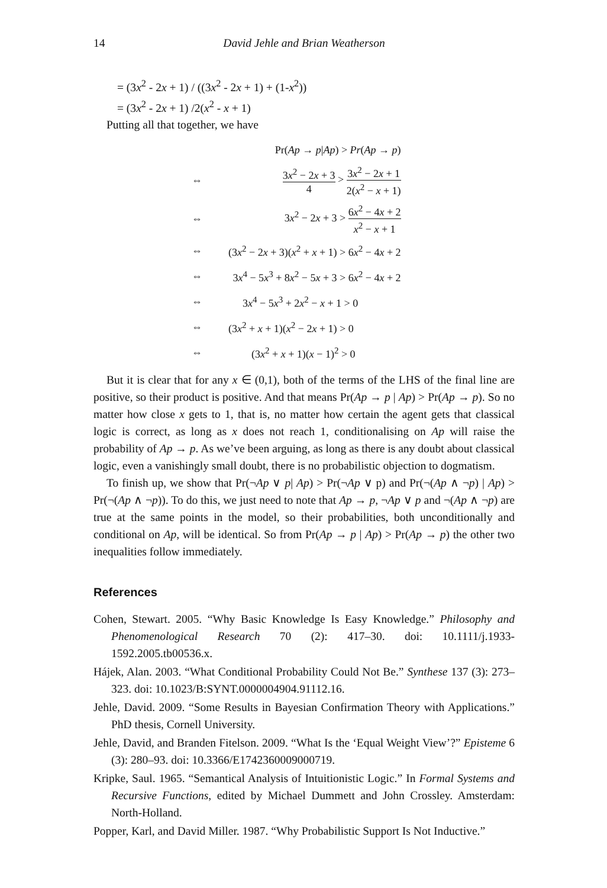14 David Jehle and Brian Weatherson
= (3x<sup>2</sup> - 2x + 1) / ((3x<sup>2</sup> - 2x + 1) + (1-x<sup>2</sup>))
= (3x<sup>2</sup> - 2x + 1) /2(x<sup>2</sup> - x + 1)
Putting all that together, we have
| | Pr( Ap → p / Ap ) > Pr ( Ap → p ) |
| ⇔ | 3 x<sup>2</sup> − 2 x + 3 4 > 3 x<sup>2</sup> − 2 x + 1 2( x<sup>2</sup> − x + 1) |
| ⇔ | 3 x<sup>2</sup> − 2 x + 3 > 6 x<sup>2</sup> − 4 x + 2 x<sup>2</sup> − x + 1 |
| ⇔ | (3 x<sup>2</sup> − 2 x + 3)( x<sup>2</sup> + x + 1) > 6 x<sup>2</sup> − 4 x + 2 |
| ⇔ | 3 x<sup>4</sup> − 5 x<sup>3</sup> + 8 x<sup>2</sup> − 5 x + 3 > 6 x<sup>2</sup> − 4 x + 2 |
| ⇔ | 3 x<sup>4</sup> − 5 x<sup>3</sup> + 2 x<sup>2</sup> − x + 1 > 0 |
| ⇔ | (3 x<sup>2</sup> + x + 1)( x<sup>2</sup> − 2 x + 1) > 0 |
| ⇔ | (3 x<sup>2</sup> + x + 1)( x − 1)<sup>2</sup> > 0 |
But it is clear that for any x ∈ (0,1), both of the terms of the LHS of the final line are positive, so their product is positive. And that means Pr(Ap → p | Ap) > Pr(Ap → p). So no matter how close x gets to 1, that is, no matter how certain the agent gets that classical logic is correct, as long as x does not reach 1, conditionalising on Ap will raise the probability of Ap → p. As we’ve been arguing, as long as there is any doubt about classical logic, even a vanishingly small doubt, there is no probabilistic objection to dogmatism.
To finish up, we show that Pr(¬Ap ∨ p| Ap) > Pr(¬Ap ∨ p) and Pr(¬(Ap ∧ ¬p) | Ap) > Pr(¬(Ap ∧ ¬p)). To do this, we just need to note that Ap → p, ¬Ap ∨ p and ¬(Ap ∧ ¬p) are true at the same points in the model, so their probabilities, both unconditionally and conditional on Ap, will be identical. So from Pr(Ap → p | Ap) > Pr(Ap → p) the other two inequalities follow immediately.
References
Cohen, Stewart. 2005. “Why Basic Knowledge Is Easy Knowledge.” Philosophy and Phenomenological Research 70 (2): 417–30. doi: 10.1111/j.1933-1592.2005.tb00536.x.
Hájek, Alan. 2003. “What Conditional Probability Could Not Be.” Synthese 137 (3): 273–323. doi: 10.1023/B:SYNT.0000004904.91112.16.
Jehle, David. 2009. “Some Results in Bayesian Confirmation Theory with Applications.” PhD thesis, Cornell University.
Jehle, David, and Branden Fitelson. 2009. “What Is the ‘Equal Weight View’?” Episteme 6 (3): 280–93. doi: 10.3366/E1742360009000719.
Kripke, Saul. 1965. “Semantical Analysis of Intuitionistic Logic.” In Formal Systems and Recursive Functions, edited by Michael Dummett and John Crossley. Amsterdam: North-Holland.
Popper, Karl, and David Miller. 1987. “Why Probabilistic Support Is Not Inductive.”